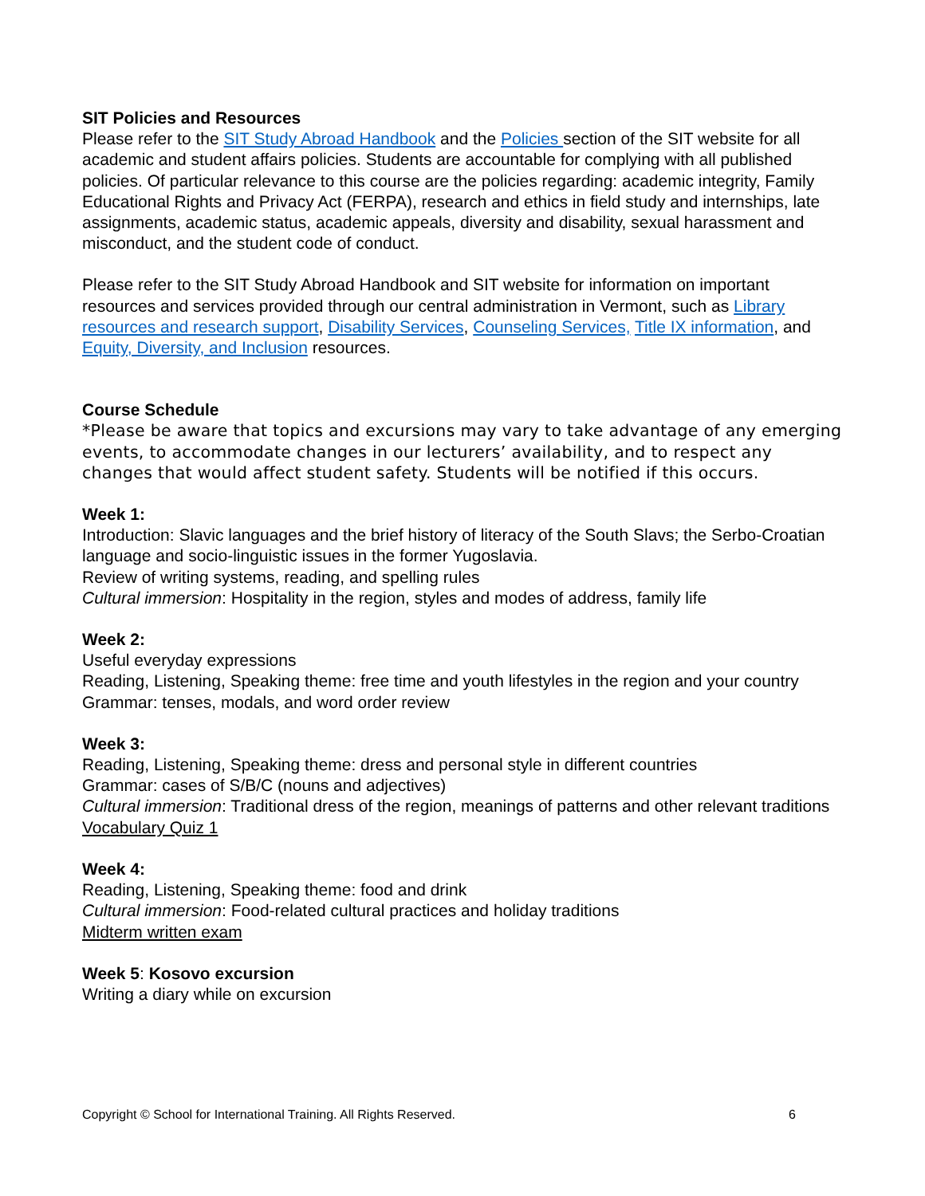SIT Policies and Resources
Please refer to the SIT Study Abroad Handbook and the Policies section of the SIT website for all academic and student affairs policies. Students are accountable for complying with all published policies. Of particular relevance to this course are the policies regarding: academic integrity, Family Educational Rights and Privacy Act (FERPA), research and ethics in field study and internships, late assignments, academic status, academic appeals, diversity and disability, sexual harassment and misconduct, and the student code of conduct.
Please refer to the SIT Study Abroad Handbook and SIT website for information on important resources and services provided through our central administration in Vermont, such as Library resources and research support, Disability Services, Counseling Services, Title IX information, and Equity, Diversity, and Inclusion resources.
Course Schedule
*Please be aware that topics and excursions may vary to take advantage of any emerging events, to accommodate changes in our lecturers’ availability, and to respect any changes that would affect student safety. Students will be notified if this occurs.
Week 1:
Introduction: Slavic languages and the brief history of literacy of the South Slavs; the Serbo-Croatian language and socio-linguistic issues in the former Yugoslavia.
Review of writing systems, reading, and spelling rules
Cultural immersion: Hospitality in the region, styles and modes of address, family life
Week 2:
Useful everyday expressions
Reading, Listening, Speaking theme: free time and youth lifestyles in the region and your country
Grammar: tenses, modals, and word order review
Week 3:
Reading, Listening, Speaking theme: dress and personal style in different countries
Grammar: cases of S/B/C (nouns and adjectives)
Cultural immersion: Traditional dress of the region, meanings of patterns and other relevant traditions
Vocabulary Quiz 1
Week 4:
Reading, Listening, Speaking theme: food and drink
Cultural immersion: Food-related cultural practices and holiday traditions
Midterm written exam
Week 5: Kosovo excursion
Writing a diary while on excursion
Copyright © School for International Training. All Rights Reserved. 6